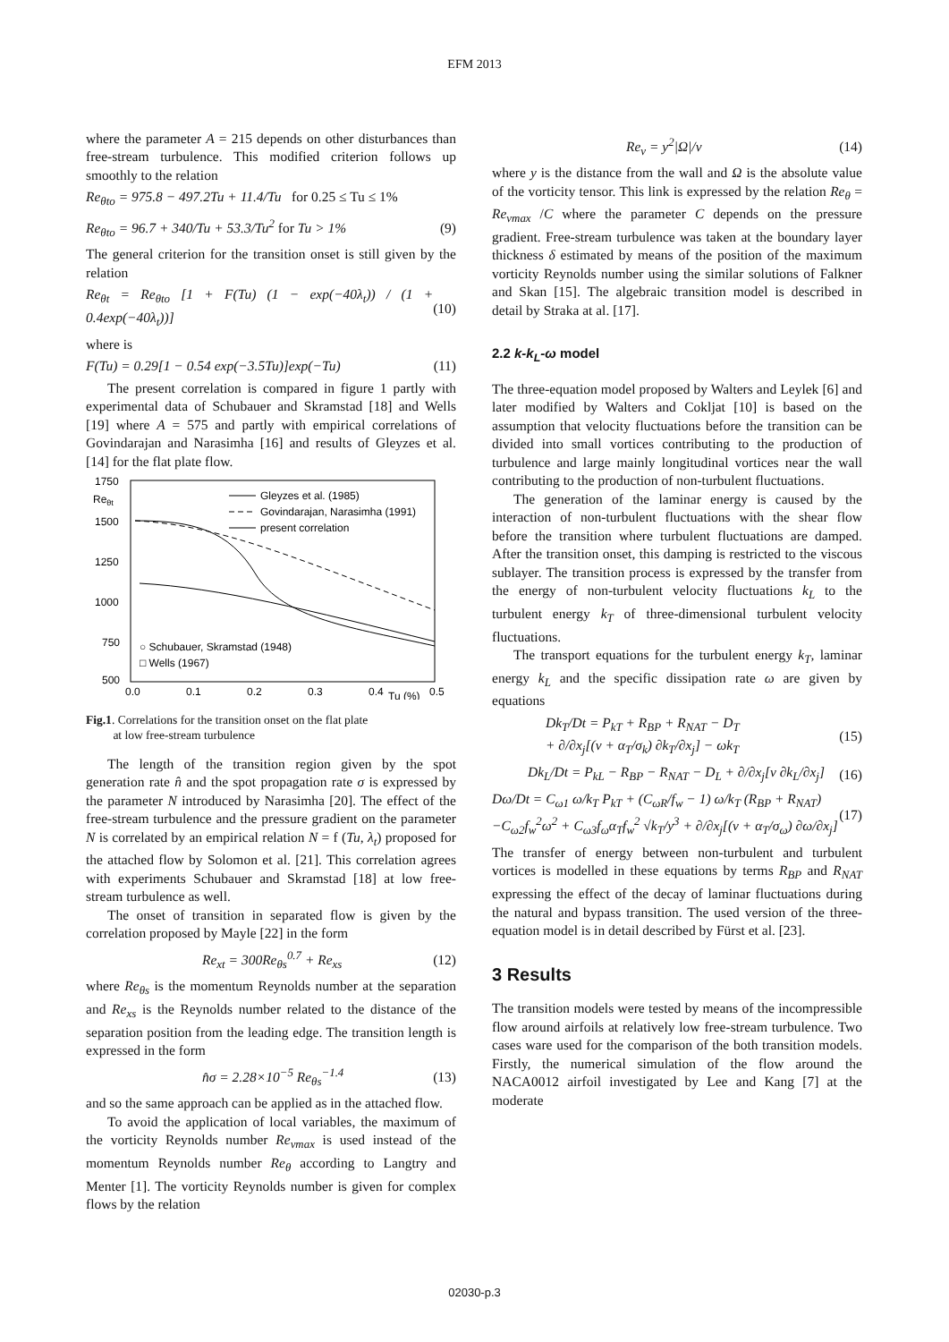EFM 2013
where the parameter A = 215 depends on other disturbances than free-stream turbulence. This modified criterion follows up smoothly to the relation
Re<sub>θto</sub> = 975.8 − 497.2Tu + 11.4/Tu for 0.25 ≤ Tu ≤ 1%
Re<sub>θto</sub> = 96.7 + 340/Tu + 53.3/Tu<sup>2</sup> for Tu > 1% (9)
The general criterion for the transition onset is still given by the relation
Re<sub>θt</sub> = Re<sub>θto</sub> [1 + F(Tu) (1 − exp(−40λ<sub>t</sub>)) / (1 + 0.4exp(−40λ<sub>t</sub>))] (10)
where is
F(Tu) = 0.29[1 − 0.54 exp(−3.5Tu)]exp(−Tu) (11)
The present correlation is compared in figure 1 partly with experimental data of Schubauer and Skramstad [18] and Wells [19] where A = 575 and partly with empirical correlations of Govindarajan and Narasimha [16] and results of Gleyzes et al. [14] for the flat plate flow.
1750
1500
1250
1000
750
500
0.0
0.1
0.2
0.3
0.4
0.5
Tu (%)
Reθt
Gleyzes et al. (1985)
Govindarajan, Narasimha (1991)
present correlation
○ Schubauer, Skramstad (1948)
□ Wells (1967)
Fig.1. Correlations for the transition onset on the flat plate
at low free-stream turbulence
The length of the transition region given by the spot generation rate n̂ and the spot propagation rate σ is expressed by the parameter N introduced by Narasimha [20]. The effect of the free-stream turbulence and the pressure gradient on the parameter N is correlated by an empirical relation N = f (Tu, λ<sub>t</sub>) proposed for the attached flow by Solomon et al. [21]. This correlation agrees with experiments Schubauer and Skramstad [18] at low free-stream turbulence as well.
The onset of transition in separated flow is given by the correlation proposed by Mayle [22] in the form
Re<sub>xt</sub> = 300Re<sub>θs</sub><sup>0.7</sup> + Re<sub>xs</sub> (12)
where Re<sub>θs</sub> is the momentum Reynolds number at the separation and Re<sub>xs</sub> is the Reynolds number related to the distance of the separation position from the leading edge. The transition length is expressed in the form
n̂σ = 2.28×10<sup>−5</sup> Re<sub>θs</sub><sup>−1.4</sup> (13)
and so the same approach can be applied as in the attached flow.
To avoid the application of local variables, the maximum of the vorticity Reynolds number Re<sub>νmax</sub> is used instead of the momentum Reynolds number Re<sub>θ</sub> according to Langtry and Menter [1]. The vorticity Reynolds number is given for complex flows by the relation
Re<sub>ν</sub> = y<sup>2</sup>|Ω|/ν (14)
where y is the distance from the wall and Ω is the absolute value of the vorticity tensor. This link is expressed by the relation Re<sub>θ</sub> = Re<sub>νmax</sub> /C where the parameter C depends on the pressure gradient. Free-stream turbulence was taken at the boundary layer thickness δ estimated by means of the position of the maximum vorticity Reynolds number using the similar solutions of Falkner and Skan [15]. The algebraic transition model is described in detail by Straka at al. [17].
2.2 k-k<sub>L</sub>-ω model
The three-equation model proposed by Walters and Leylek [6] and later modified by Walters and Cokljat [10] is based on the assumption that velocity fluctuations before the transition can be divided into small vortices contributing to the production of turbulence and large mainly longitudinal vortices near the wall contributing to the production of non-turbulent fluctuations.
The generation of the laminar energy is caused by the interaction of non-turbulent fluctuations with the shear flow before the transition where turbulent fluctuations are damped. After the transition onset, this damping is restricted to the viscous sublayer. The transition process is expressed by the transfer from the energy of non-turbulent velocity fluctuations k<sub>L</sub> to the turbulent energy k<sub>T</sub> of three-dimensional turbulent velocity fluctuations.
The transport equations for the turbulent energy k<sub>T</sub>, laminar energy k<sub>L</sub> and the specific dissipation rate ω are given by equations
Dk<sub>T</sub>/Dt = P<sub>kT</sub> + R<sub>BP</sub> + R<sub>NAT</sub> − D<sub>T</sub>
+ ∂/∂x<sub>j</sub>[(ν + α<sub>T</sub>/σ<sub>k</sub>) ∂k<sub>T</sub>/∂x<sub>j</sub>] − ωk<sub>T</sub> (15)
Dk<sub>L</sub>/Dt = P<sub>kL</sub> − R<sub>BP</sub> − R<sub>NAT</sub> − D<sub>L</sub> + ∂/∂x<sub>j</sub>[ν ∂k<sub>L</sub>/∂x<sub>j</sub>] (16)
Dω/Dt = C<sub>ω1</sub> ω/k<sub>T</sub> P<sub>kT</sub> + (C<sub>ωR</sub>/f<sub>w</sub> − 1) ω/k<sub>T</sub> (R<sub>BP</sub> + R<sub>NAT</sub>)
−C<sub>ω2</sub>f<sub>w</sub><sup>2</sup>ω<sup>2</sup> + C<sub>ω3</sub>f<sub>ω</sub>α<sub>T</sub>f<sub>w</sub><sup>2</sup> √k<sub>T</sub>/y<sup>3</sup> + ∂/∂x<sub>j</sub>[(ν + α<sub>T</sub>/σ<sub>ω</sub>) ∂ω/∂x<sub>j</sub>] (17)
The transfer of energy between non-turbulent and turbulent vortices is modelled in these equations by terms R<sub>BP</sub> and R<sub>NAT</sub> expressing the effect of the decay of laminar fluctuations during the natural and bypass transition. The used version of the three-equation model is in detail described by Fürst et al. [23].
3 Results
The transition models were tested by means of the incompressible flow around airfoils at relatively low free-stream turbulence. Two cases ware used for the comparison of the both transition models. Firstly, the numerical simulation of the flow around the NACA0012 airfoil investigated by Lee and Kang [7] at the moderate
02030-p.3